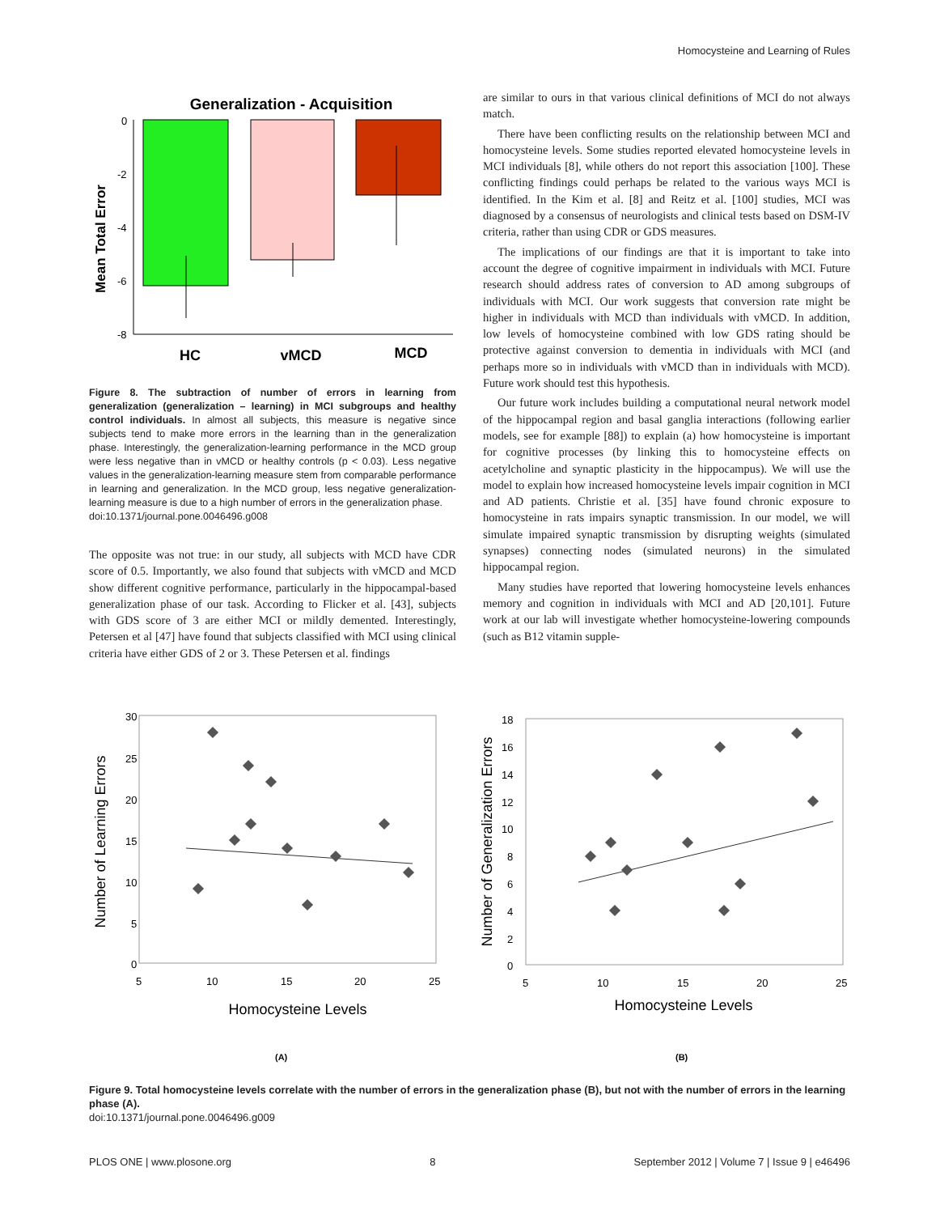Homocysteine and Learning of Rules
Generalization - Acquisition
Mean Total Error
0
-2
-4
-6
-8
HC
vMCD
MCD
Figure 8. The subtraction of number of errors in learning from generalization (generalization – learning) in MCI subgroups and healthy control individuals. In almost all subjects, this measure is negative since subjects tend to make more errors in the learning than in the generalization phase. Interestingly, the generalization-learning performance in the MCD group were less negative than in vMCD or healthy controls (p < 0.03). Less negative values in the generalization-learning measure stem from comparable performance in learning and generalization. In the MCD group, less negative generalization-learning measure is due to a high number of errors in the generalization phase.
doi:10.1371/journal.pone.0046496.g008
The opposite was not true: in our study, all subjects with MCD have CDR score of 0.5. Importantly, we also found that subjects with vMCD and MCD show different cognitive performance, particularly in the hippocampal-based generalization phase of our task. According to Flicker et al. [43], subjects with GDS score of 3 are either MCI or mildly demented. Interestingly, Petersen et al [47] have found that subjects classified with MCI using clinical criteria have either GDS of 2 or 3. These Petersen et al. findings
are similar to ours in that various clinical definitions of MCI do not always match.
There have been conflicting results on the relationship between MCI and homocysteine levels. Some studies reported elevated homocysteine levels in MCI individuals [8], while others do not report this association [100]. These conflicting findings could perhaps be related to the various ways MCI is identified. In the Kim et al. [8] and Reitz et al. [100] studies, MCI was diagnosed by a consensus of neurologists and clinical tests based on DSM-IV criteria, rather than using CDR or GDS measures.
The implications of our findings are that it is important to take into account the degree of cognitive impairment in individuals with MCI. Future research should address rates of conversion to AD among subgroups of individuals with MCI. Our work suggests that conversion rate might be higher in individuals with MCD than individuals with vMCD. In addition, low levels of homocysteine combined with low GDS rating should be protective against conversion to dementia in individuals with MCI (and perhaps more so in individuals with vMCD than in individuals with MCD). Future work should test this hypothesis.
Our future work includes building a computational neural network model of the hippocampal region and basal ganglia interactions (following earlier models, see for example [88]) to explain (a) how homocysteine is important for cognitive processes (by linking this to homocysteine effects on acetylcholine and synaptic plasticity in the hippocampus). We will use the model to explain how increased homocysteine levels impair cognition in MCI and AD patients. Christie et al. [35] have found chronic exposure to homocysteine in rats impairs synaptic transmission. In our model, we will simulate impaired synaptic transmission by disrupting weights (simulated synapses) connecting nodes (simulated neurons) in the simulated hippocampal region.
Many studies have reported that lowering homocysteine levels enhances memory and cognition in individuals with MCI and AD [20,101]. Future work at our lab will investigate whether homocysteine-lowering compounds (such as B12 vitamin supple-
Number of Learning Errors
30
25
20
15
10
5
0
5
10
15
20
25
Homocysteine Levels
(A)
Number of Generalization Errors
18
16
14
12
10
8
6
4
2
0
5
10
15
20
25
Homocysteine Levels
(B)
Figure 9. Total homocysteine levels correlate with the number of errors in the generalization phase (B), but not with the number of errors in the learning phase (A).
doi:10.1371/journal.pone.0046496.g009
PLOS ONE | www.plosone.org 8 September 2012 | Volume 7 | Issue 9 | e46496